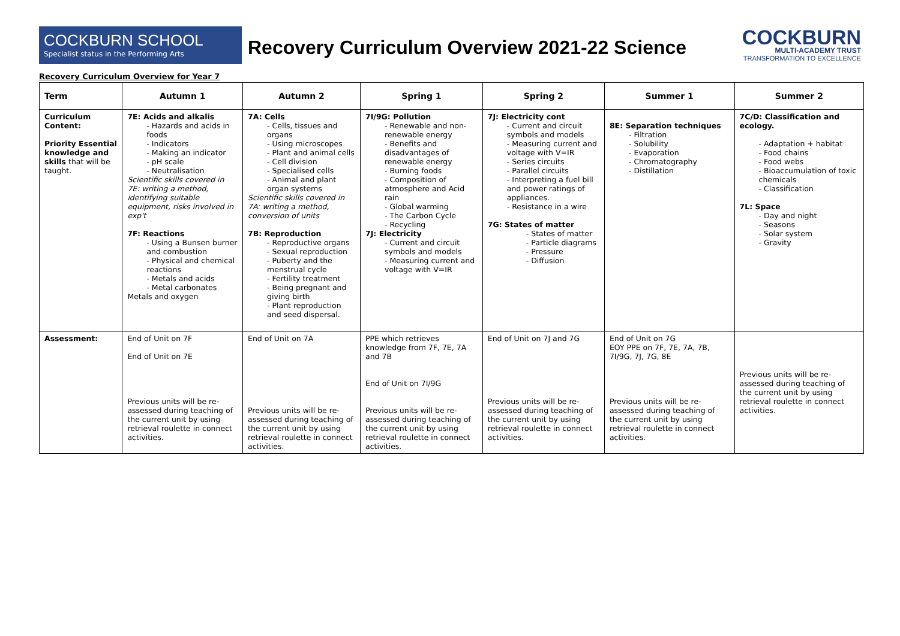COCKBURN SCHOOL
Specialist status in the Performing Arts
Recovery Curriculum Overview 2021-22 Science
COCKBURN
MULTI-ACADEMY TRUST
TRANSFORMATION TO EXCELLENCE
Recovery Curriculum Overview for Year 7
| Term | Autumn 1 | Autumn 2 | Spring 1 | Spring 2 | Summer 1 | Summer 2 |
| --- | --- | --- | --- | --- | --- | --- |
| Curriculum Content: Priority Essential knowledge and skills that will be taught. | 7E: Acids and alkalis - Hazards and acids in foods - Indicators - Making an indicator - pH scale - Neutralisation Scientific skills covered in 7E: writing a method, identifying suitable equipment, risks involved in exp't 7F: Reactions - Using a Bunsen burner and combustion - Physical and chemical reactions - Metals and acids - Metal carbonates Metals and oxygen | 7A: Cells - Cells, tissues and organs - Using microscopes - Plant and animal cells - Cell division - Specialised cells - Animal and plant organ systems Scientific skills covered in 7A: writing a method, conversion of units 7B: Reproduction - Reproductive organs - Sexual reproduction - Puberty and the menstrual cycle - Fertility treatment - Being pregnant and giving birth - Plant reproduction and seed dispersal. | 7I/9G: Pollution - Renewable and non-renewable energy - Benefits and disadvantages of renewable energy - Burning foods - Composition of atmosphere and Acid rain - Global warming - The Carbon Cycle - Recycling 7J: Electricity - Current and circuit symbols and models - Measuring current and voltage with V=IR | 7J: Electricity cont - Current and circuit symbols and models - Measuring current and voltage with V=IR - Series circuits - Parallel circuits - Interpreting a fuel bill and power ratings of appliances. - Resistance in a wire 7G: States of matter - States of matter - Particle diagrams - Pressure - Diffusion | 8E: Separation techniques - Filtration - Solubility - Evaporation - Chromatography - Distillation | 7C/D: Classification and ecology. - Adaptation + habitat - Food chains - Food webs - Bioaccumulation of toxic chemicals - Classification 7L: Space - Day and night - Seasons - Solar system - Gravity |
| Assessment: | End of Unit on 7F End of Unit on 7E Previous units will be re-assessed during teaching of the current unit by using retrieval roulette in connect activities. | End of Unit on 7A Previous units will be re-assessed during teaching of the current unit by using retrieval roulette in connect activities. | PPE which retrieves knowledge from 7F, 7E, 7A and 7B End of Unit on 7I/9G Previous units will be re-assessed during teaching of the current unit by using retrieval roulette in connect activities. | End of Unit on 7J and 7G Previous units will be re-assessed during teaching of the current unit by using retrieval roulette in connect activities. | End of Unit on 7G EOY PPE on 7F, 7E, 7A, 7B, 7I/9G, 7J, 7G, 8E Previous units will be re-assessed during teaching of the current unit by using retrieval roulette in connect activities. | Previous units will be re-assessed during teaching of the current unit by using retrieval roulette in connect activities. |